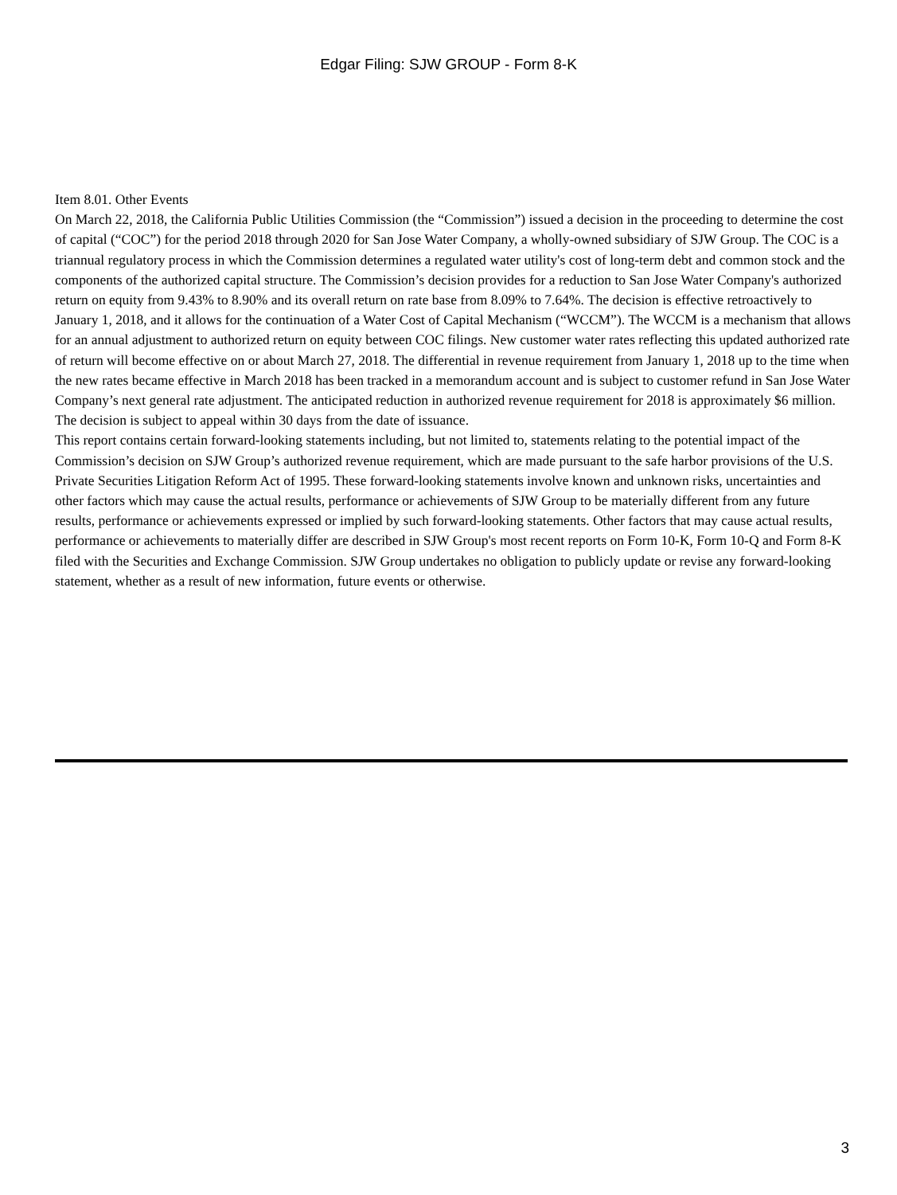Edgar Filing: SJW GROUP - Form 8-K
Item 8.01. Other Events
On March 22, 2018, the California Public Utilities Commission (the “Commission”) issued a decision in the proceeding to determine the cost of capital (“COC”) for the period 2018 through 2020 for San Jose Water Company, a wholly-owned subsidiary of SJW Group. The COC is a triannual regulatory process in which the Commission determines a regulated water utility's cost of long-term debt and common stock and the components of the authorized capital structure. The Commission’s decision provides for a reduction to San Jose Water Company's authorized return on equity from 9.43% to 8.90% and its overall return on rate base from 8.09% to 7.64%. The decision is effective retroactively to January 1, 2018, and it allows for the continuation of a Water Cost of Capital Mechanism (“WCCM”). The WCCM is a mechanism that allows for an annual adjustment to authorized return on equity between COC filings. New customer water rates reflecting this updated authorized rate of return will become effective on or about March 27, 2018. The differential in revenue requirement from January 1, 2018 up to the time when the new rates became effective in March 2018 has been tracked in a memorandum account and is subject to customer refund in San Jose Water Company’s next general rate adjustment. The anticipated reduction in authorized revenue requirement for 2018 is approximately $6 million. The decision is subject to appeal within 30 days from the date of issuance.
This report contains certain forward-looking statements including, but not limited to, statements relating to the potential impact of the Commission’s decision on SJW Group’s authorized revenue requirement, which are made pursuant to the safe harbor provisions of the U.S. Private Securities Litigation Reform Act of 1995. These forward-looking statements involve known and unknown risks, uncertainties and other factors which may cause the actual results, performance or achievements of SJW Group to be materially different from any future results, performance or achievements expressed or implied by such forward-looking statements. Other factors that may cause actual results, performance or achievements to materially differ are described in SJW Group's most recent reports on Form 10-K, Form 10-Q and Form 8-K filed with the Securities and Exchange Commission. SJW Group undertakes no obligation to publicly update or revise any forward-looking statement, whether as a result of new information, future events or otherwise.
3